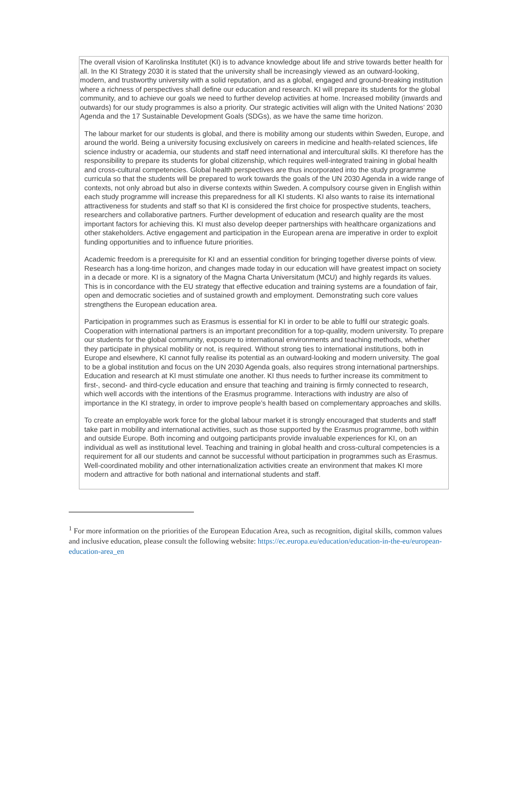The overall vision of Karolinska Institutet (KI) is to advance knowledge about life and strive towards better health for all. In the KI Strategy 2030 it is stated that the university shall be increasingly viewed as an outward-looking, modern, and trustworthy university with a solid reputation, and as a global, engaged and ground-breaking institution where a richness of perspectives shall define our education and research. KI will prepare its students for the global community, and to achieve our goals we need to further develop activities at home. Increased mobility (inwards and outwards) for our study programmes is also a priority. Our strategic activities will align with the United Nations’ 2030 Agenda and the 17 Sustainable Development Goals (SDGs), as we have the same time horizon.
The labour market for our students is global, and there is mobility among our students within Sweden, Europe, and around the world. Being a university focusing exclusively on careers in medicine and health-related sciences, life science industry or academia, our students and staff need international and intercultural skills. KI therefore has the responsibility to prepare its students for global citizenship, which requires well-integrated training in global health and cross-cultural competencies. Global health perspectives are thus incorporated into the study programme curricula so that the students will be prepared to work towards the goals of the UN 2030 Agenda in a wide range of contexts, not only abroad but also in diverse contexts within Sweden. A compulsory course given in English within each study programme will increase this preparedness for all KI students. KI also wants to raise its international attractiveness for students and staff so that KI is considered the first choice for prospective students, teachers, researchers and collaborative partners. Further development of education and research quality are the most important factors for achieving this. KI must also develop deeper partnerships with healthcare organizations and other stakeholders. Active engagement and participation in the European arena are imperative in order to exploit funding opportunities and to influence future priorities.
Academic freedom is a prerequisite for KI and an essential condition for bringing together diverse points of view. Research has a long-time horizon, and changes made today in our education will have greatest impact on society in a decade or more. KI is a signatory of the Magna Charta Universitatum (MCU) and highly regards its values. This is in concordance with the EU strategy that effective education and training systems are a foundation of fair, open and democratic societies and of sustained growth and employment. Demonstrating such core values strengthens the European education area.
Participation in programmes such as Erasmus is essential for KI in order to be able to fulfil our strategic goals. Cooperation with international partners is an important precondition for a top-quality, modern university. To prepare our students for the global community, exposure to international environments and teaching methods, whether they participate in physical mobility or not, is required. Without strong ties to international institutions, both in Europe and elsewhere, KI cannot fully realise its potential as an outward-looking and modern university. The goal to be a global institution and focus on the UN 2030 Agenda goals, also requires strong international partnerships. Education and research at KI must stimulate one another. KI thus needs to further increase its commitment to first-, second- and third-cycle education and ensure that teaching and training is firmly connected to research, which well accords with the intentions of the Erasmus programme. Interactions with industry are also of importance in the KI strategy, in order to improve people’s health based on complementary approaches and skills.
To create an employable work force for the global labour market it is strongly encouraged that students and staff take part in mobility and international activities, such as those supported by the Erasmus programme, both within and outside Europe. Both incoming and outgoing participants provide invaluable experiences for KI, on an individual as well as institutional level. Teaching and training in global health and cross-cultural competencies is a requirement for all our students and cannot be successful without participation in programmes such as Erasmus. Well-coordinated mobility and other internationalization activities create an environment that makes KI more modern and attractive for both national and international students and staff.
<sup>1</sup> For more information on the priorities of the European Education Area, such as recognition, digital skills, common values and inclusive education, please consult the following website: https://ec.europa.eu/education/education-in-the-eu/european-education-area_en